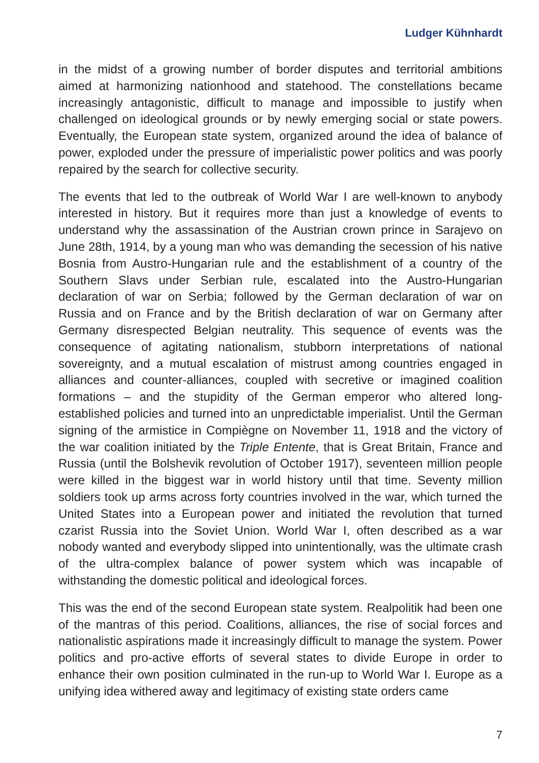Ludger Kühnhardt
in the midst of a growing number of border disputes and territorial ambitions aimed at harmonizing nationhood and statehood. The constellations became increasingly antagonistic, difficult to manage and impossible to justify when challenged on ideological grounds or by newly emerging social or state powers. Eventually, the European state system, organized around the idea of balance of power, exploded under the pressure of imperialistic power politics and was poorly repaired by the search for collective security.
The events that led to the outbreak of World War I are well-known to anybody interested in history. But it requires more than just a knowledge of events to understand why the assassination of the Austrian crown prince in Sarajevo on June 28th, 1914, by a young man who was demanding the secession of his native Bosnia from Austro-Hungarian rule and the establishment of a country of the Southern Slavs under Serbian rule, escalated into the Austro-Hungarian declaration of war on Serbia; followed by the German declaration of war on Russia and on France and by the British declaration of war on Germany after Germany disrespected Belgian neutrality. This sequence of events was the consequence of agitating nationalism, stubborn interpretations of national sovereignty, and a mutual escalation of mistrust among countries engaged in alliances and counter-alliances, coupled with secretive or imagined coalition formations – and the stupidity of the German emperor who altered long-established policies and turned into an unpredictable imperialist. Until the German signing of the armistice in Compiègne on November 11, 1918 and the victory of the war coalition initiated by the Triple Entente, that is Great Britain, France and Russia (until the Bolshevik revolution of October 1917), seventeen million people were killed in the biggest war in world history until that time. Seventy million soldiers took up arms across forty countries involved in the war, which turned the United States into a European power and initiated the revolution that turned czarist Russia into the Soviet Union. World War I, often described as a war nobody wanted and everybody slipped into unintentionally, was the ultimate crash of the ultra-complex balance of power system which was incapable of withstanding the domestic political and ideological forces.
This was the end of the second European state system. Realpolitik had been one of the mantras of this period. Coalitions, alliances, the rise of social forces and nationalistic aspirations made it increasingly difficult to manage the system. Power politics and pro-active efforts of several states to divide Europe in order to enhance their own position culminated in the run-up to World War I. Europe as a unifying idea withered away and legitimacy of existing state orders came
7